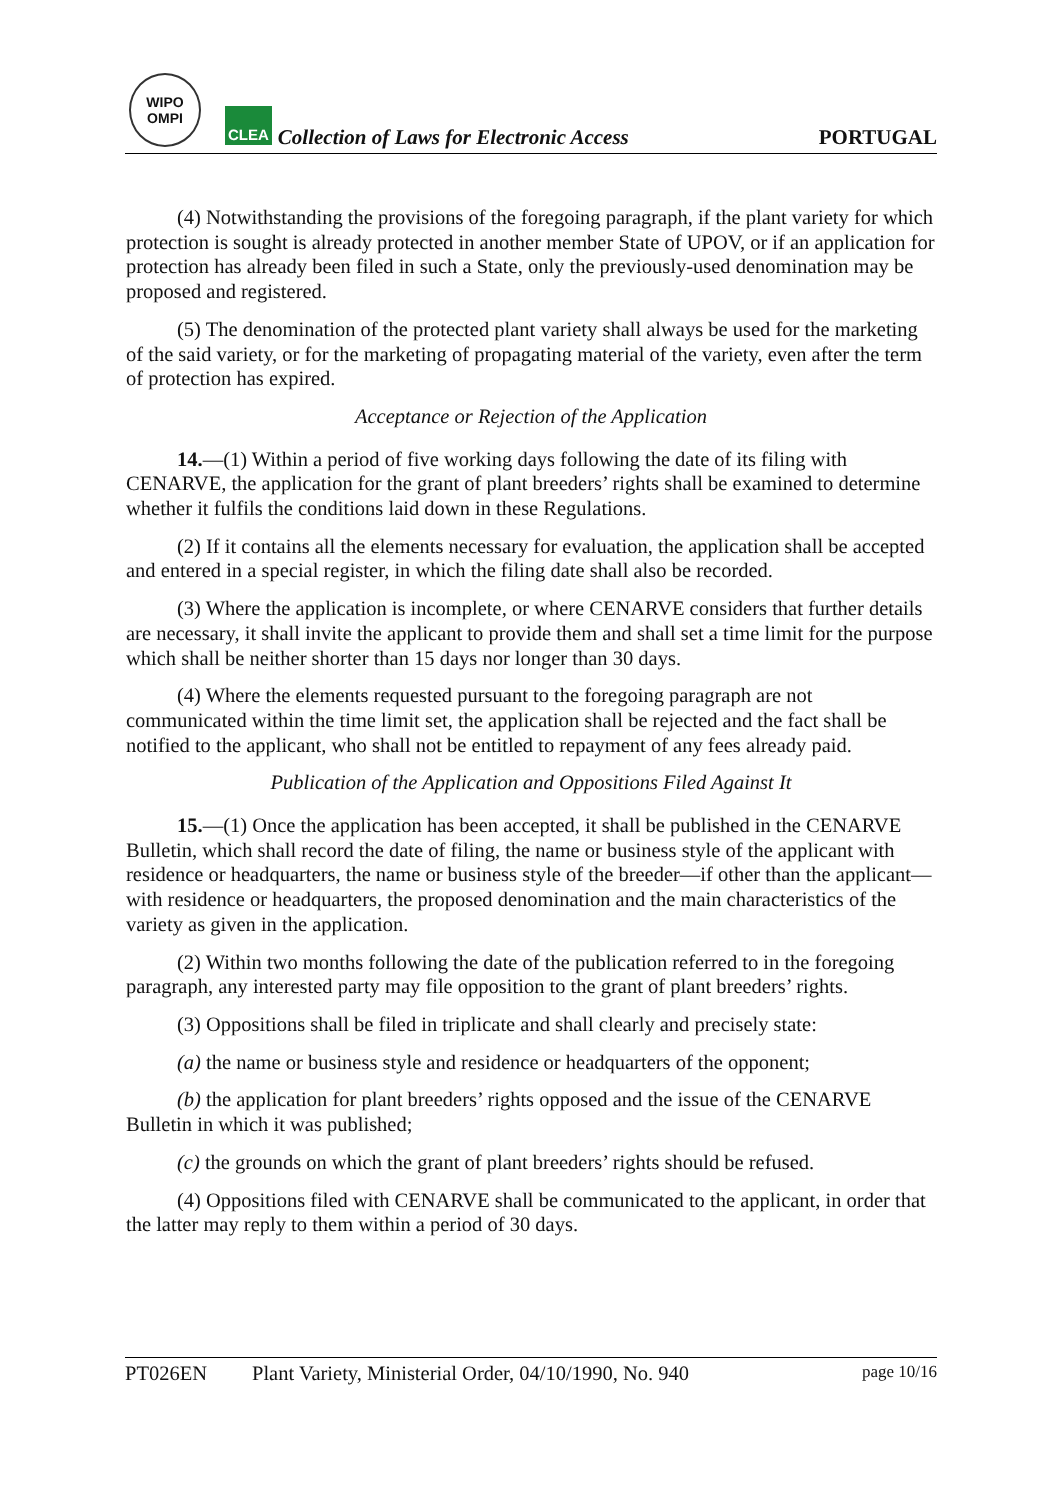WIPO
OMPI
CLEA
Collection of Laws for Electronic Access
PORTUGAL
(4) Notwithstanding the provisions of the foregoing paragraph, if the plant variety for which protection is sought is already protected in another member State of UPOV, or if an application for protection has already been filed in such a State, only the previously-used denomination may be proposed and registered.
(5) The denomination of the protected plant variety shall always be used for the marketing of the said variety, or for the marketing of propagating material of the variety, even after the term of protection has expired.
Acceptance or Rejection of the Application
14.—(1) Within a period of five working days following the date of its filing with CENARVE, the application for the grant of plant breeders’ rights shall be examined to determine whether it fulfils the conditions laid down in these Regulations.
(2) If it contains all the elements necessary for evaluation, the application shall be accepted and entered in a special register, in which the filing date shall also be recorded.
(3) Where the application is incomplete, or where CENARVE considers that further details are necessary, it shall invite the applicant to provide them and shall set a time limit for the purpose which shall be neither shorter than 15 days nor longer than 30 days.
(4) Where the elements requested pursuant to the foregoing paragraph are not communicated within the time limit set, the application shall be rejected and the fact shall be notified to the applicant, who shall not be entitled to repayment of any fees already paid.
Publication of the Application and Oppositions Filed Against It
15.—(1) Once the application has been accepted, it shall be published in the CENARVE Bulletin, which shall record the date of filing, the name or business style of the applicant with residence or headquarters, the name or business style of the breeder—if other than the applicant—with residence or headquarters, the proposed denomination and the main characteristics of the variety as given in the application.
(2) Within two months following the date of the publication referred to in the foregoing paragraph, any interested party may file opposition to the grant of plant breeders’ rights.
(3) Oppositions shall be filed in triplicate and shall clearly and precisely state:
(a) the name or business style and residence or headquarters of the opponent;
(b) the application for plant breeders’ rights opposed and the issue of the CENARVE Bulletin in which it was published;
(c) the grounds on which the grant of plant breeders’ rights should be refused.
(4) Oppositions filed with CENARVE shall be communicated to the applicant, in order that the latter may reply to them within a period of 30 days.
PT026EN Plant Variety, Ministerial Order, 04/10/1990, No. 940 page 10/16